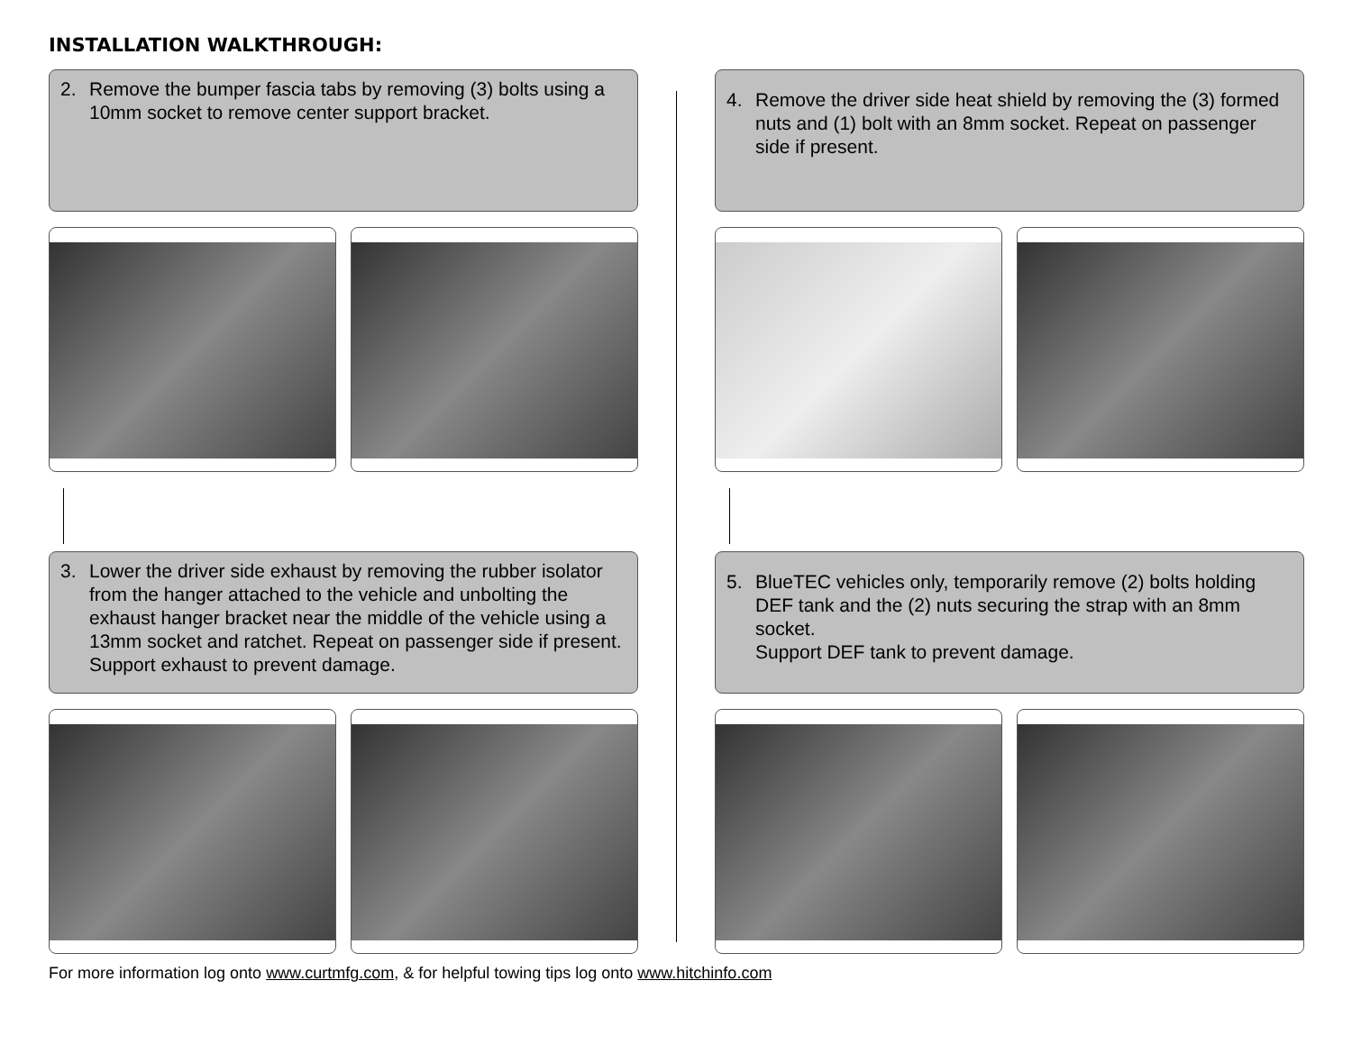INSTALLATION WALKTHROUGH:
2. Remove the bumper fascia tabs by removing (3) bolts using a 10mm socket to remove center support bracket.
3. Lower the driver side exhaust by removing the rubber isolator from the hanger attached to the vehicle and unbolting the exhaust hanger bracket near the middle of the vehicle using a 13mm socket and ratchet. Repeat on passenger side if present. Support exhaust to prevent damage.
4. Remove the driver side heat shield by removing the (3) formed nuts and (1) bolt with an 8mm socket. Repeat on passenger side if present.
5. BlueTEC vehicles only, temporarily remove (2) bolts holding DEF tank and the (2) nuts securing the strap with an 8mm socket.
Support DEF tank to prevent damage.
For more information log onto www.curtmfg.com, & for helpful towing tips log onto www.hitchinfo.com